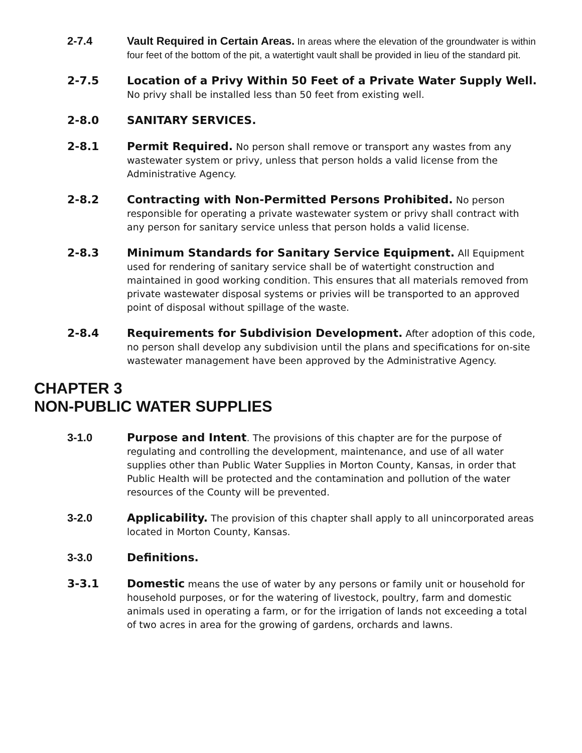2-7.4 Vault Required in Certain Areas. In areas where the elevation of the groundwater is within four feet of the bottom of the pit, a watertight vault shall be provided in lieu of the standard pit.
2-7.5 Location of a Privy Within 50 Feet of a Private Water Supply Well. No privy shall be installed less than 50 feet from existing well.
2-8.0 SANITARY SERVICES.
2-8.1 Permit Required. No person shall remove or transport any wastes from any wastewater system or privy, unless that person holds a valid license from the Administrative Agency.
2-8.2 Contracting with Non-Permitted Persons Prohibited. No person responsible for operating a private wastewater system or privy shall contract with any person for sanitary service unless that person holds a valid license.
2-8.3 Minimum Standards for Sanitary Service Equipment. All Equipment used for rendering of sanitary service shall be of watertight construction and maintained in good working condition. This ensures that all materials removed from private wastewater disposal systems or privies will be transported to an approved point of disposal without spillage of the waste.
2-8.4 Requirements for Subdivision Development. After adoption of this code, no person shall develop any subdivision until the plans and specifications for on-site wastewater management have been approved by the Administrative Agency.
CHAPTER 3
NON-PUBLIC WATER SUPPLIES
3-1.0 Purpose and Intent. The provisions of this chapter are for the purpose of regulating and controlling the development, maintenance, and use of all water supplies other than Public Water Supplies in Morton County, Kansas, in order that Public Health will be protected and the contamination and pollution of the water resources of the County will be prevented.
3-2.0 Applicability. The provision of this chapter shall apply to all unincorporated areas located in Morton County, Kansas.
3-3.0 Definitions.
3-3.1 Domestic means the use of water by any persons or family unit or household for household purposes, or for the watering of livestock, poultry, farm and domestic animals used in operating a farm, or for the irrigation of lands not exceeding a total of two acres in area for the growing of gardens, orchards and lawns.